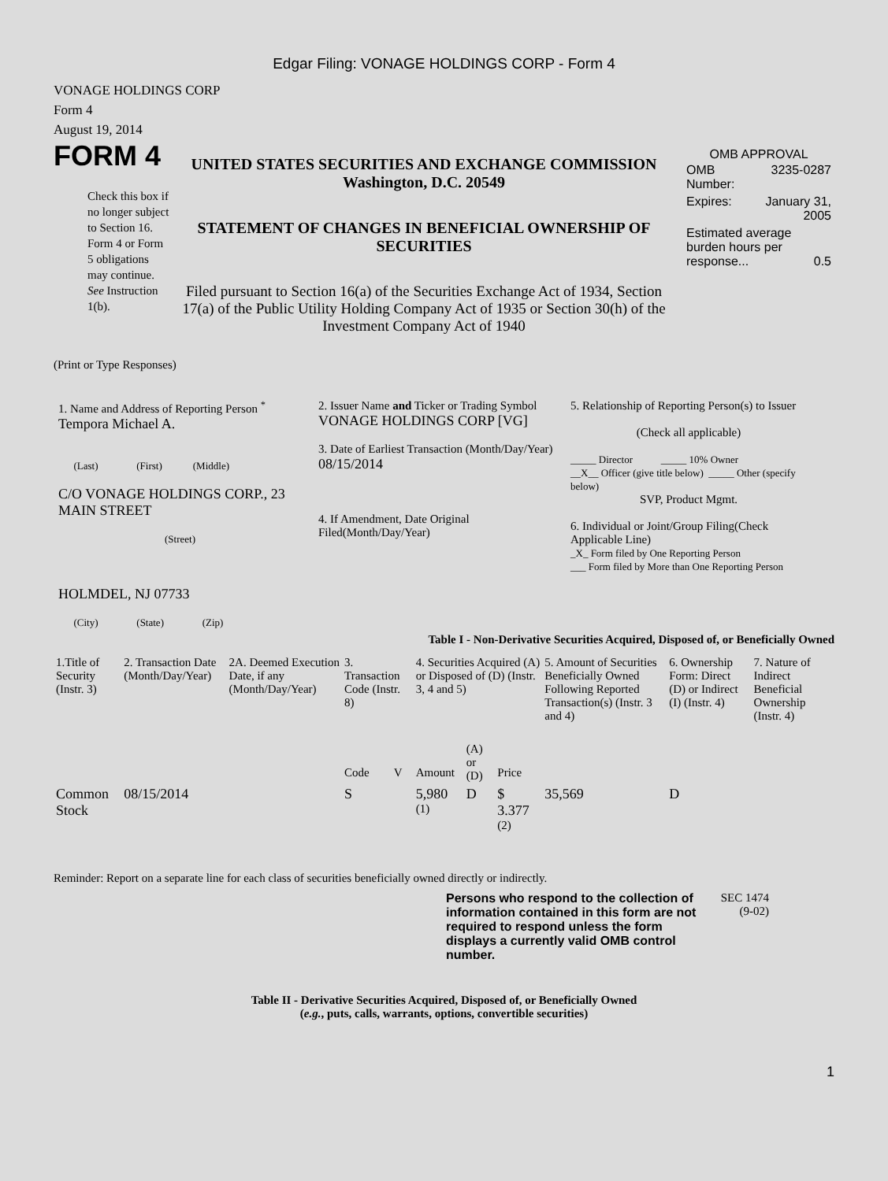Edgar Filing: VONAGE HOLDINGS CORP - Form 4
VONAGE HOLDINGS CORP
Form 4
August 19, 2014
FORM 4
Check this box if no longer subject to Section 16. Form 4 or Form 5 obligations may continue. See Instruction 1(b).
UNITED STATES SECURITIES AND EXCHANGE COMMISSION
Washington, D.C. 20549
STATEMENT OF CHANGES IN BENEFICIAL OWNERSHIP OF SECURITIES
Filed pursuant to Section 16(a) of the Securities Exchange Act of 1934, Section 17(a) of the Public Utility Holding Company Act of 1935 or Section 30(h) of the Investment Company Act of 1940
OMB APPROVAL
| OMB Number: | 3235-0287 |
| Expires: | January 31, 2005 |
| Estimated average burden hours per response... 0.5 | |
(Print or Type Responses)
1. Name and Address of Reporting Person <sup>*</sup>
Tempora Michael A.
(Last) (First) (Middle)
C/O VONAGE HOLDINGS CORP., 23 MAIN STREET
(Street)
HOLMDEL, NJ 07733
(City) (State) (Zip)
2. Issuer Name and Ticker or Trading Symbol
VONAGE HOLDINGS CORP [VG]
3. Date of Earliest Transaction (Month/Day/Year)
08/15/2014
4. If Amendment, Date Original Filed(Month/Day/Year)
5. Relationship of Reporting Person(s) to Issuer
(Check all applicable)
_____ Director _____ 10% Owner
__X__ Officer (give title below) _____ Other (specify below)
SVP, Product Mgmt.
6. Individual or Joint/Group Filing(Check Applicable Line)
_X_ Form filed by One Reporting Person
___ Form filed by More than One Reporting Person
Table I - Non-Derivative Securities Acquired, Disposed of, or Beneficially Owned
| 1.Title of Security (Instr. 3) | 2. Transaction Date (Month/Day/Year) | 2A. Deemed Execution Date, if any (Month/Day/Year) | 3. Transaction Code (Instr. 8) | | 4. Securities Acquired (A) or Disposed of (D) (Instr. 3, 4 and 5) | | | 5. Amount of Securities Beneficially Owned Following Reported Transaction(s) (Instr. 3 and 4) | 6. Ownership Form: Direct (D) or Indirect (I) (Instr. 4) | 7. Nature of Indirect Beneficial Ownership (Instr. 4) |
| --- | --- | --- | --- | --- | --- | --- | --- | --- | --- | --- |
| | | | Code | V | Amount | (A) or (D) | Price | | | |
| Common Stock | 08/15/2014 | | S | | 5,980 <sup>(1)</sup> | D | $ 3.377 <sup>(2)</sup> | 35,569 | D | |
Reminder: Report on a separate line for each class of securities beneficially owned directly or indirectly.
Persons who respond to the collection of information contained in this form are not required to respond unless the form displays a currently valid OMB control number.
SEC 1474 (9-02)
Table II - Derivative Securities Acquired, Disposed of, or Beneficially Owned
(e.g., puts, calls, warrants, options, convertible securities)
1